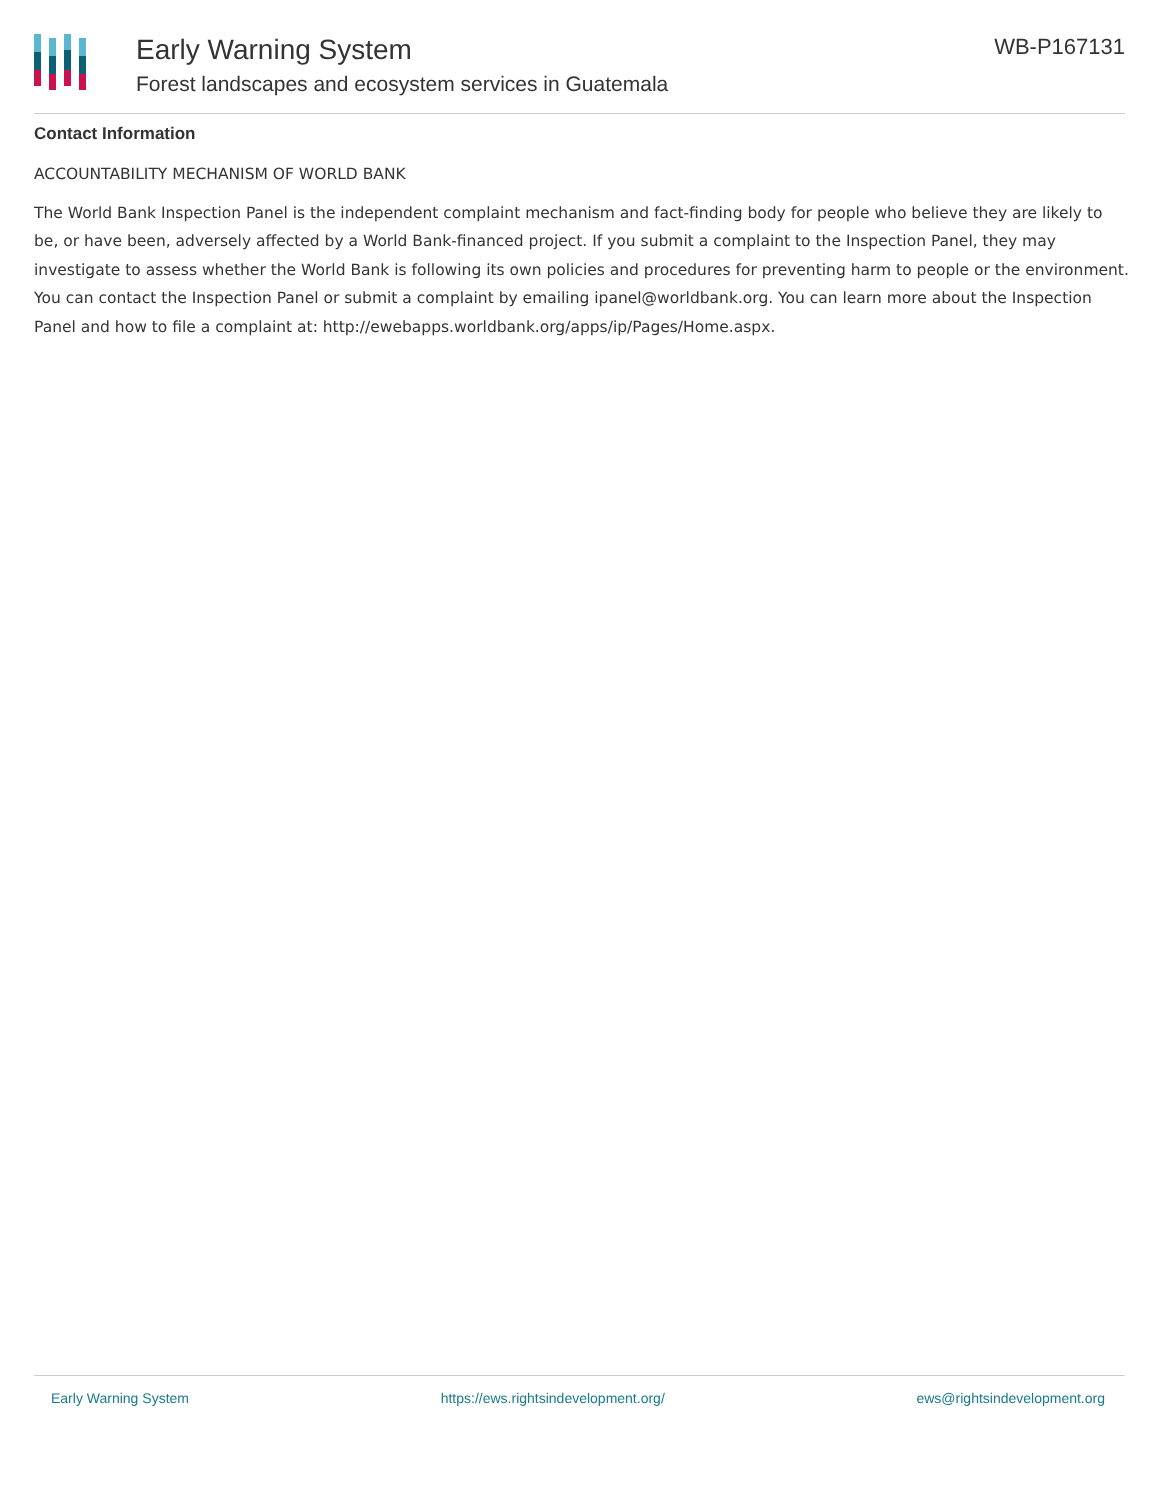Early Warning System
Forest landscapes and ecosystem services in Guatemala
WB-P167131
Contact Information
ACCOUNTABILITY MECHANISM OF WORLD BANK
The World Bank Inspection Panel is the independent complaint mechanism and fact-finding body for people who believe they are likely to be, or have been, adversely affected by a World Bank-financed project. If you submit a complaint to the Inspection Panel, they may investigate to assess whether the World Bank is following its own policies and procedures for preventing harm to people or the environment. You can contact the Inspection Panel or submit a complaint by emailing ipanel@worldbank.org. You can learn more about the Inspection Panel and how to file a complaint at: http://ewebapps.worldbank.org/apps/ip/Pages/Home.aspx.
Early Warning System https://ews.rightsindevelopment.org/ ews@rightsindevelopment.org